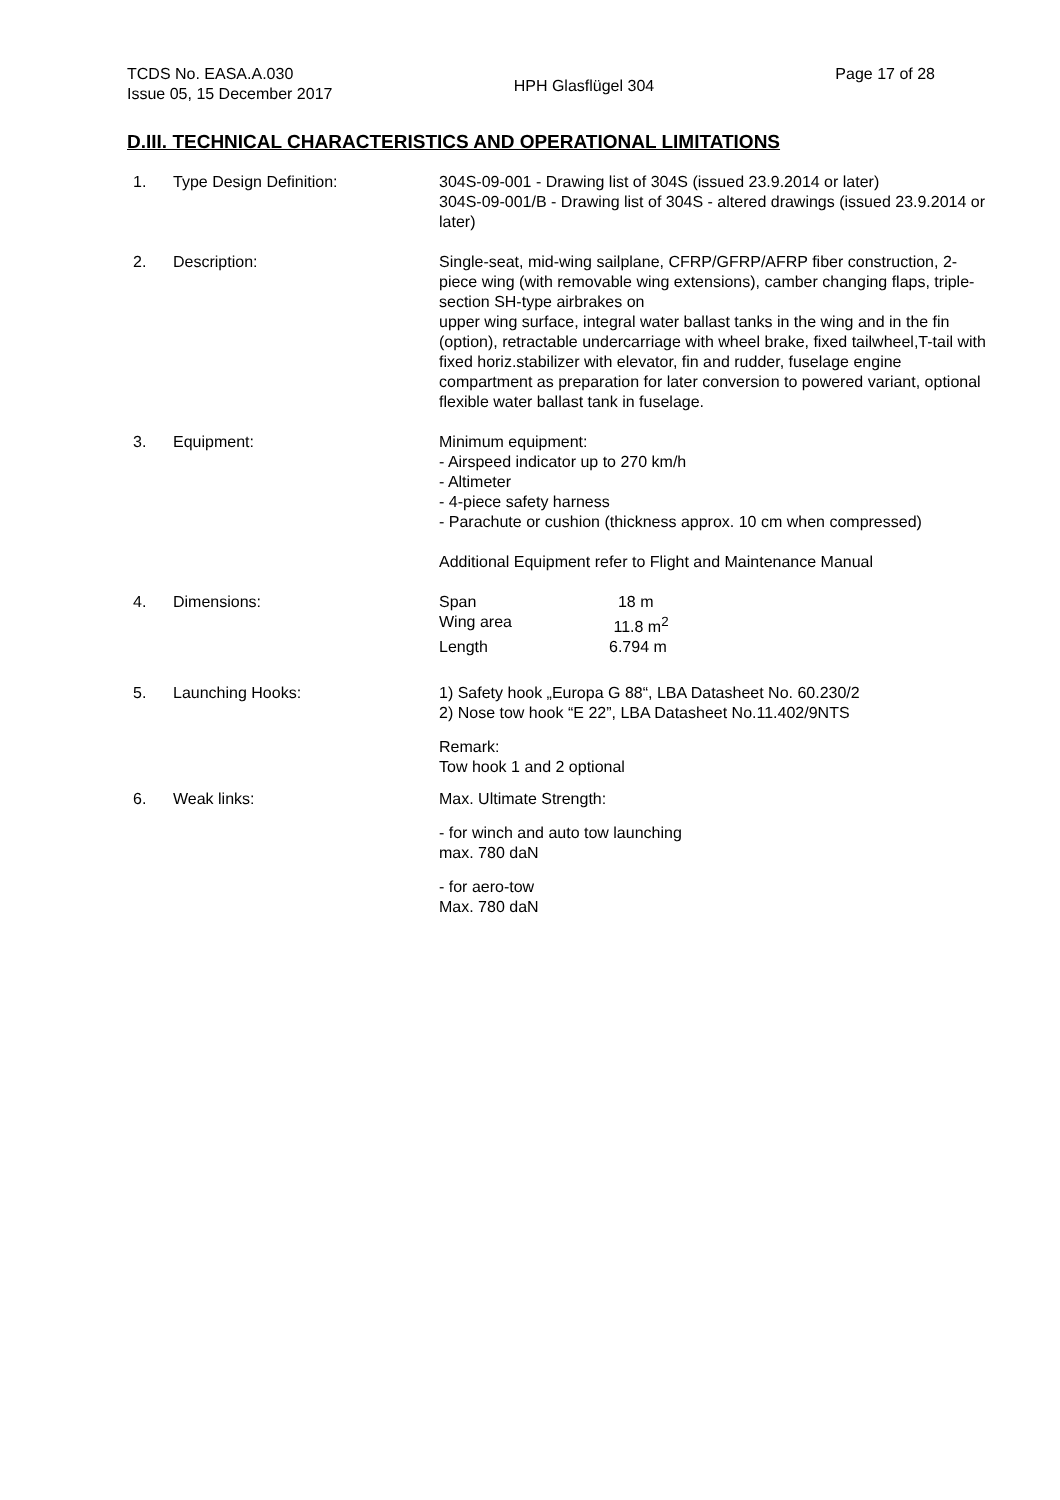TCDS No. EASA.A.030
Issue 05, 15 December 2017
HPH Glasflügel 304
Page 17 of 28
D.III. TECHNICAL CHARACTERISTICS AND OPERATIONAL LIMITATIONS
1. Type Design Definition: 304S-09-001 - Drawing list of 304S (issued 23.9.2014 or later)
304S-09-001/B - Drawing list of 304S - altered drawings (issued 23.9.2014 or later)
2. Description: Single-seat, mid-wing sailplane, CFRP/GFRP/AFRP fiber construction, 2-piece wing (with removable wing extensions), camber changing flaps, triple-section SH-type airbrakes on
upper wing surface, integral water ballast tanks in the wing and in the fin (option), retractable undercarriage with wheel brake, fixed tailwheel,T-tail with fixed horiz.stabilizer with elevator, fin and rudder, fuselage engine compartment as preparation for later conversion to powered variant, optional flexible water ballast tank in fuselage.
3. Equipment: Minimum equipment:
- Airspeed indicator up to 270 km/h
- Altimeter
- 4-piece safety harness
- Parachute or cushion (thickness approx. 10 cm when compressed)
Additional Equipment refer to Flight and Maintenance Manual
4. Dimensions:
| Span | 18 m |
| Wing area | 11.8 m<sup>2</sup> |
| Length | 6.794 m |
5. Launching Hooks: 1) Safety hook „Europa G 88“, LBA Datasheet No. 60.230/2
2) Nose tow hook “E 22”, LBA Datasheet No.11.402/9NTS
Remark:
Tow hook 1 and 2 optional
6. Weak links: Max. Ultimate Strength:
- for winch and auto tow launching
max. 780 daN
- for aero-tow
Max. 780 daN